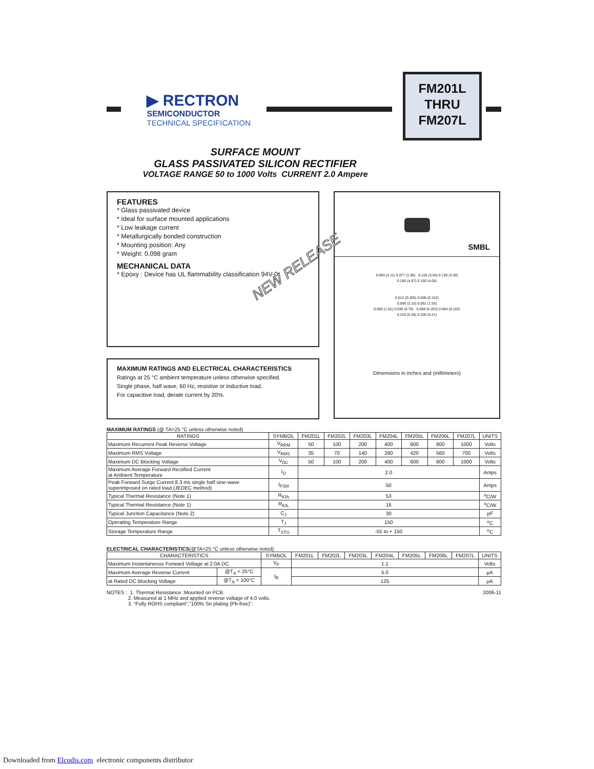▶ RECTRON
SEMICONDUCTOR
TECHNICAL SPECIFICATION
FM201L
THRU
FM207L
SURFACE MOUNT
GLASS PASSIVATED SILICON RECTIFIER
VOLTAGE RANGE 50 to 1000 Volts CURRENT 2.0 Ampere
FEATURES
* Glass passivated device
* Ideal for surface mounted applications
* Low leakage current
* Metallurgically bonded construction
* Mounting position: Any
* Weight: 0.098 gram
MECHANICAL DATA
* Epoxy : Device has UL flammability classification 94V-0
NEW RELEASE
MAXIMUM RATINGS AND ELECTRICAL CHARACTERISTICS
Ratings at 25 °C ambient temperature unless otherwise specified.
Single phase, half wave, 60 Hz, resistive or inductive load.
For capacitive load, derate current by 20%.
SMBL
0.083 (2.11) 0.077 (1.96) 0.155 (3.94) 0.130 (3.30)
0.180 (4.57) 0.160 (4.06)
0.012 (0.305) 0.006 (0.152)
0.085 (2.15) 0.061 (1.55)
0.060 (1.52) 0.030 (0.76) 0.008 (0.203) 0.004 (0.102)
0.220 (5.59) 0.205 (5.21)
Dimensions in inches and (millimeters)
MAXIMUM RATINGS (@ TA=25 °C unless otherwise noted)
| RATINGS | SYMBOL | FM201L | FM202L | FM203L | FM204L | FM205L | FM206L | FM207L | UNITS |
| --- | --- | --- | --- | --- | --- | --- | --- | --- | --- |
| Maximum Recurrent Peak Reverse Voltage | V<sub>RRM</sub> | 50 | 100 | 200 | 400 | 600 | 800 | 1000 | Volts |
| Maximum RMS Voltage | V<sub>RMS</sub> | 35 | 70 | 140 | 280 | 420 | 560 | 700 | Volts |
| Maximum DC Blocking Voltage | V<sub>DC</sub> | 50 | 100 | 200 | 400 | 600 | 800 | 1000 | Volts |
| Maximum Average Forward Rectified Current at Ambient Temperature | I<sub>O</sub> | 2.0 | | | | | | | Amps |
| Peak Forward Surge Current 8.3 ms single half sine-wave superimposed on rated load (JEDEC method) | I<sub>FSM</sub> | 50 | | | | | | | Amps |
| Typical Thermal Resistance (Note 1) | R<sub>θJA</sub> | 53 | | | | | | | <sup>o</sup> C/W |
| Typical Thermal Resistance (Note 1) | R<sub>θJL</sub> | 16 | | | | | | | <sup>o</sup> C/W |
| Typical Junction Capacitance (Note 2) | C<sub>J</sub> | 30 | | | | | | | pF |
| Operating Temperature Range | T<sub>J</sub> | 150 | | | | | | | <sup>o</sup> C |
| Storage Temperature Range | T<sub>STG</sub> | -55 to + 150 | | | | | | | <sup>o</sup> C |
ELECTRICAL CHARACTERISTICS(@TA=25 °C unless otherwise noted)
| CHARACTERISTICS | | SYMBOL | FM201L | FM202L | FM203L | FM204L | FM205L | FM206L | FM207L | UNITS |
| --- | --- | --- | --- | --- | --- | --- | --- | --- | --- | --- |
| Maximum Instantaneous Forward Voltage at 2.0A DC | | V<sub>F</sub> | 1.1 | | | | | | | Volts |
| Maximum Average Reverse Current | @T<sub>A</sub> = 25°C | I<sub>R</sub> | 5.0 | | | | | | | μA |
| at Rated DC Blocking Voltage | @T<sub>A</sub> = 100°C | | 125 | | | | | | | μA |
NOTES : 1. Thermal Resistance :Mounted on PCB.
2. Measured at 1 MHz and applied reverse voltage of 4.0 volts.
3. "Fully ROHS compliant","100% Sn plating (Pb-free)".
2006-11
Downloaded from Elcodis.com electronic components distributor